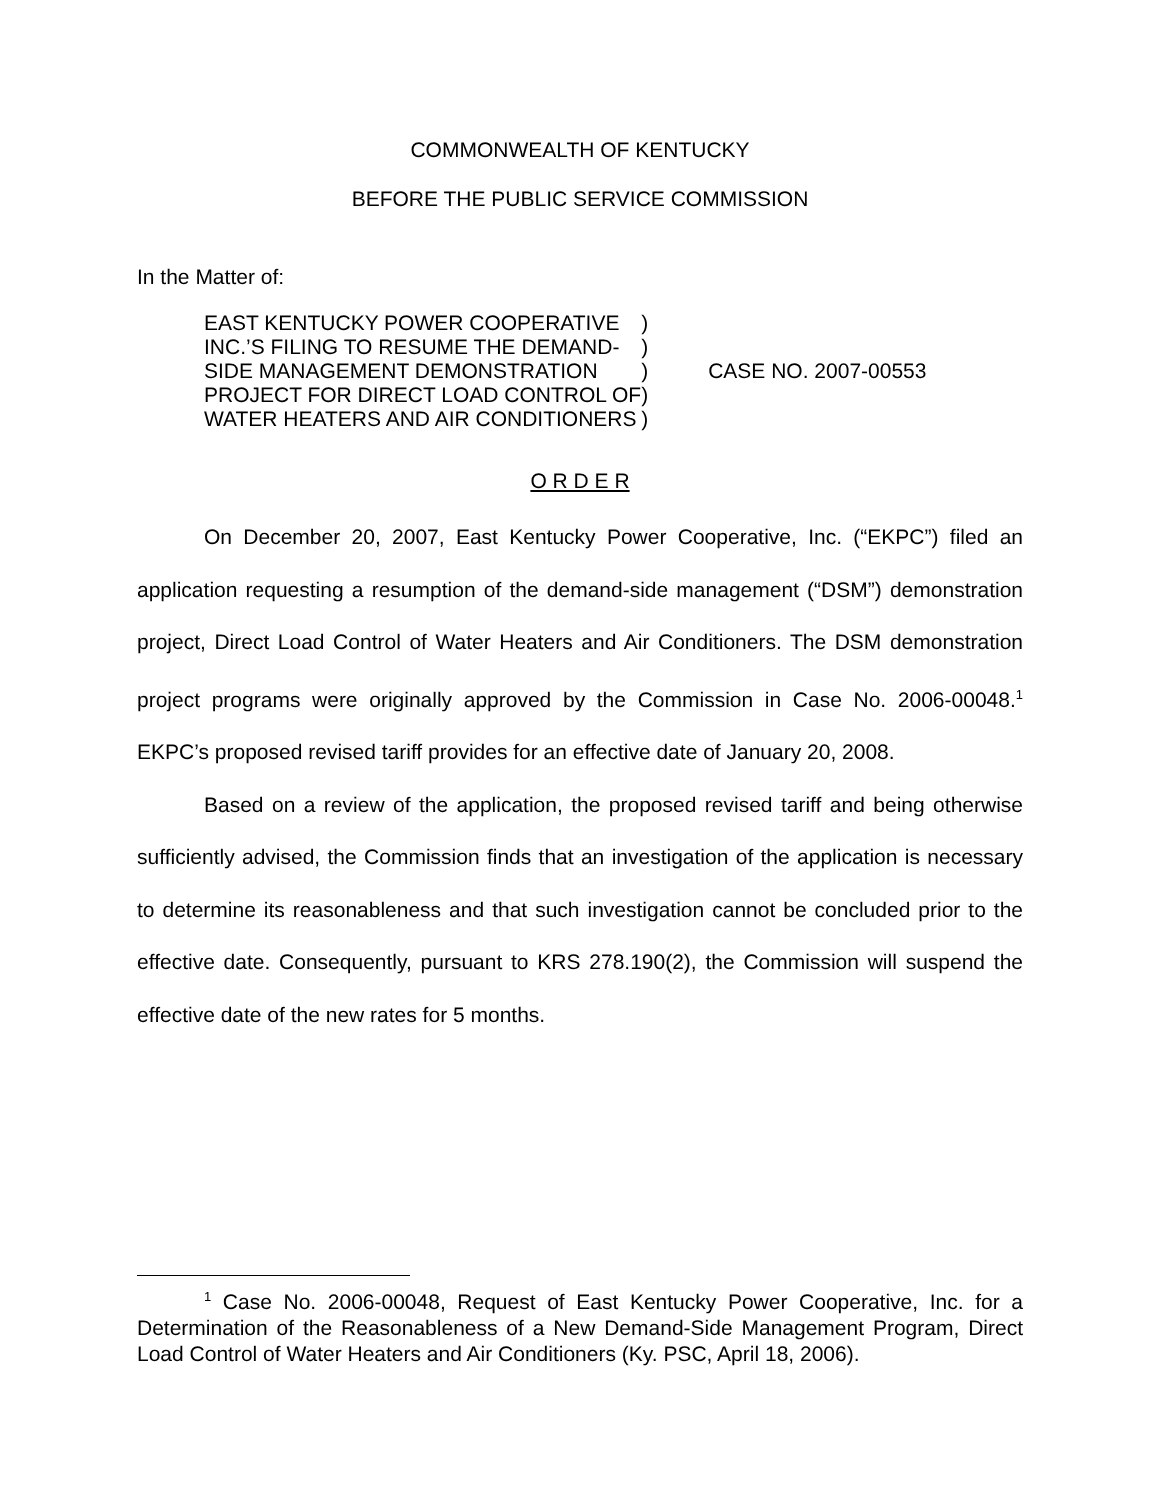COMMONWEALTH OF KENTUCKY
BEFORE THE PUBLIC SERVICE COMMISSION
In the Matter of:
| EAST KENTUCKY POWER COOPERATIVE | ) | CASE NO. 2007-00553 |
| INC.’S FILING TO RESUME THE DEMAND- | ) | |
| SIDE MANAGEMENT DEMONSTRATION | ) | |
| PROJECT FOR DIRECT LOAD CONTROL OF | ) | |
| WATER HEATERS AND AIR CONDITIONERS | ) | |
O R D E R
On December 20, 2007, East Kentucky Power Cooperative, Inc. (“EKPC”) filed an application requesting a resumption of the demand-side management (“DSM”) demonstration project, Direct Load Control of Water Heaters and Air Conditioners. The DSM demonstration project programs were originally approved by the Commission in Case No. 2006-00048.<sup>1</sup> EKPC’s proposed revised tariff provides for an effective date of January 20, 2008.
Based on a review of the application, the proposed revised tariff and being otherwise sufficiently advised, the Commission finds that an investigation of the application is necessary to determine its reasonableness and that such investigation cannot be concluded prior to the effective date. Consequently, pursuant to KRS 278.190(2), the Commission will suspend the effective date of the new rates for 5 months.
<sup>1</sup> Case No. 2006-00048, Request of East Kentucky Power Cooperative, Inc. for a Determination of the Reasonableness of a New Demand-Side Management Program, Direct Load Control of Water Heaters and Air Conditioners (Ky. PSC, April 18, 2006).